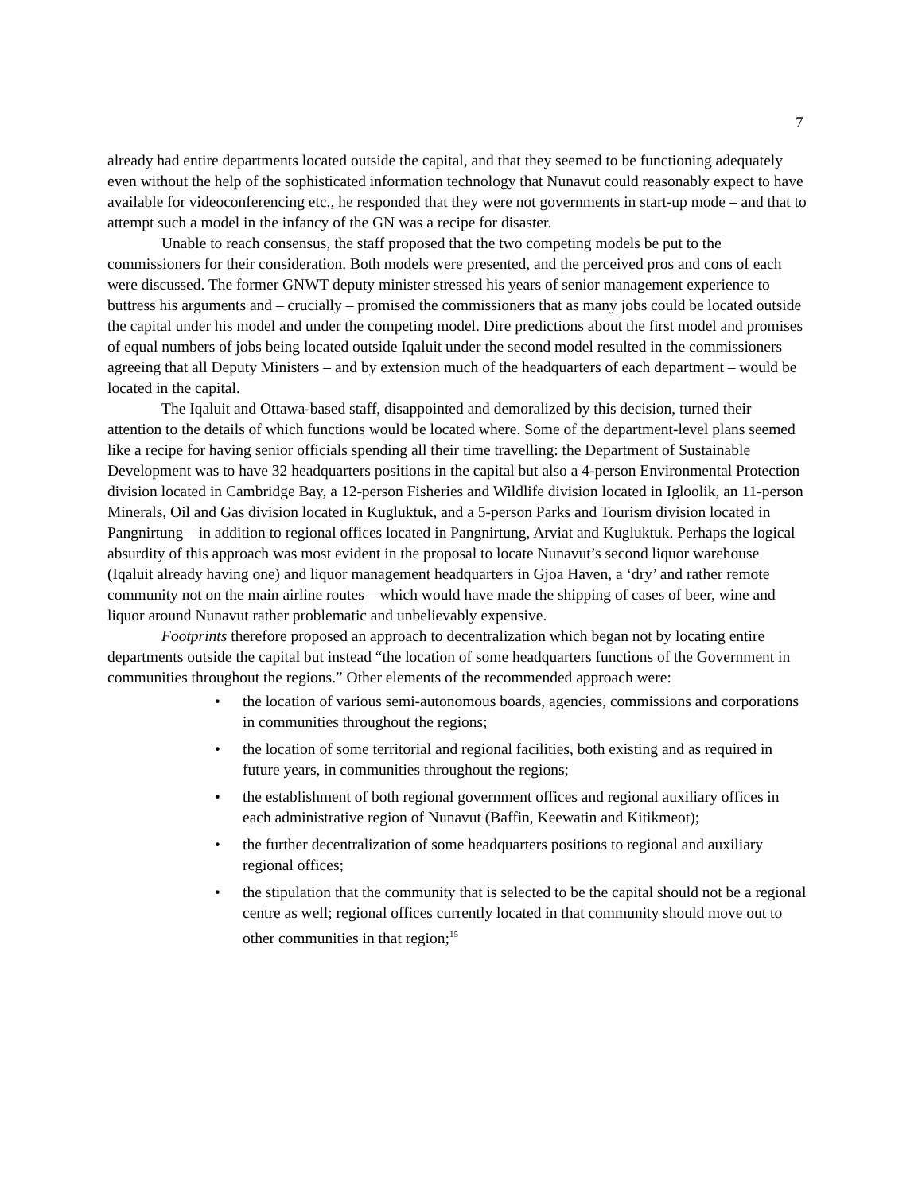7
already had entire departments located outside the capital, and that they seemed to be functioning adequately even without the help of the sophisticated information technology that Nunavut could reasonably expect to have available for videoconferencing etc., he responded that they were not governments in start-up mode – and that to attempt such a model in the infancy of the GN was a recipe for disaster.
Unable to reach consensus, the staff proposed that the two competing models be put to the commissioners for their consideration. Both models were presented, and the perceived pros and cons of each were discussed. The former GNWT deputy minister stressed his years of senior management experience to buttress his arguments and – crucially – promised the commissioners that as many jobs could be located outside the capital under his model and under the competing model. Dire predictions about the first model and promises of equal numbers of jobs being located outside Iqaluit under the second model resulted in the commissioners agreeing that all Deputy Ministers – and by extension much of the headquarters of each department – would be located in the capital.
The Iqaluit and Ottawa-based staff, disappointed and demoralized by this decision, turned their attention to the details of which functions would be located where. Some of the department-level plans seemed like a recipe for having senior officials spending all their time travelling: the Department of Sustainable Development was to have 32 headquarters positions in the capital but also a 4-person Environmental Protection division located in Cambridge Bay, a 12-person Fisheries and Wildlife division located in Igloolik, an 11-person Minerals, Oil and Gas division located in Kugluktuk, and a 5-person Parks and Tourism division located in Pangnirtung – in addition to regional offices located in Pangnirtung, Arviat and Kugluktuk. Perhaps the logical absurdity of this approach was most evident in the proposal to locate Nunavut’s second liquor warehouse (Iqaluit already having one) and liquor management headquarters in Gjoa Haven, a ‘dry’ and rather remote community not on the main airline routes – which would have made the shipping of cases of beer, wine and liquor around Nunavut rather problematic and unbelievably expensive.
Footprints therefore proposed an approach to decentralization which began not by locating entire departments outside the capital but instead “the location of some headquarters functions of the Government in communities throughout the regions.” Other elements of the recommended approach were:
• the location of various semi-autonomous boards, agencies, commissions and corporations in communities throughout the regions;
• the location of some territorial and regional facilities, both existing and as required in future years, in communities throughout the regions;
• the establishment of both regional government offices and regional auxiliary offices in each administrative region of Nunavut (Baffin, Keewatin and Kitikmeot);
• the further decentralization of some headquarters positions to regional and auxiliary regional offices;
• the stipulation that the community that is selected to be the capital should not be a regional centre as well; regional offices currently located in that community should move out to other communities in that region;<sup>15</sup>